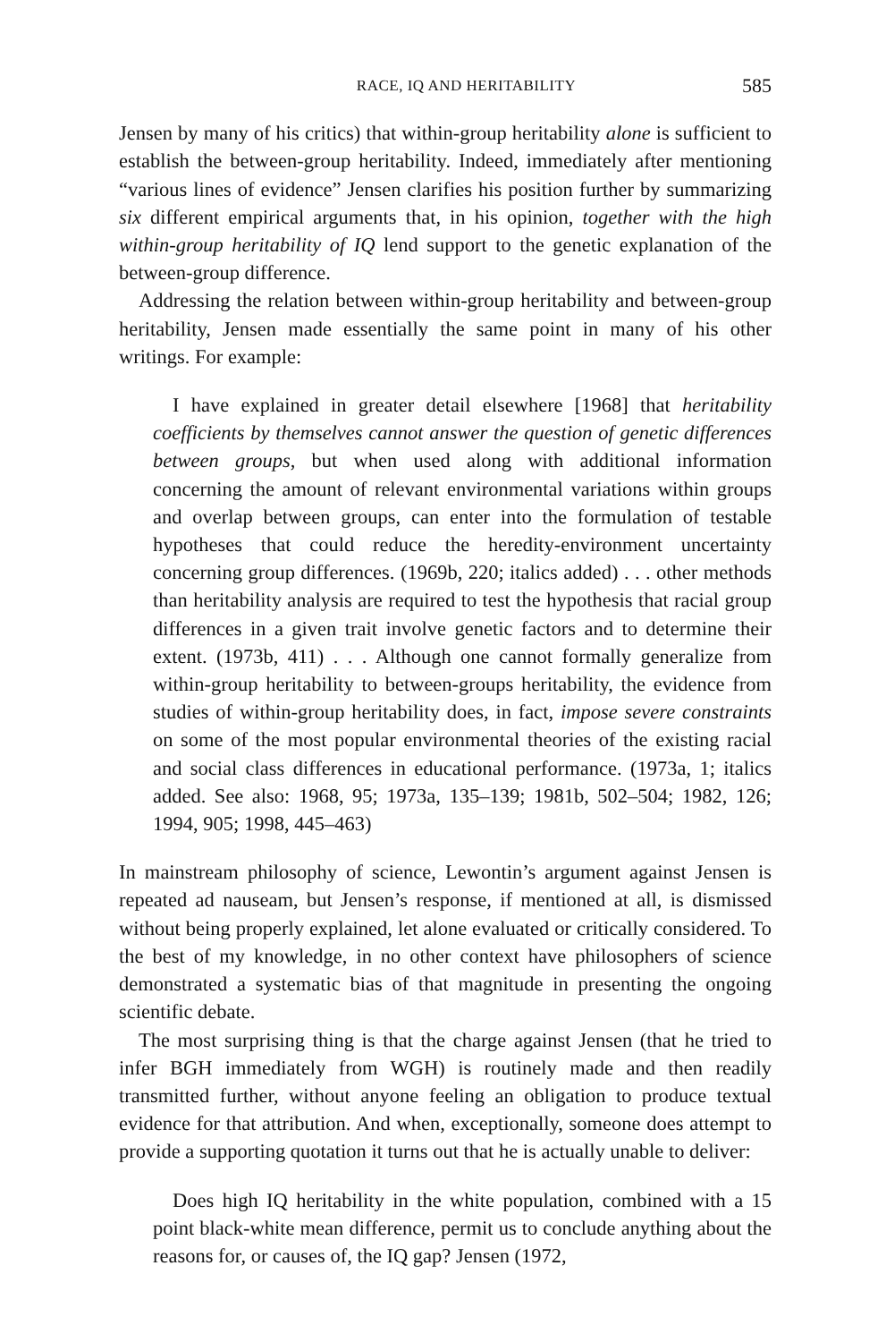RACE, IQ AND HERITABILITY 585
Jensen by many of his critics) that within-group heritability alone is sufficient to establish the between-group heritability. Indeed, immediately after mentioning “various lines of evidence” Jensen clarifies his position further by summarizing six different empirical arguments that, in his opinion, together with the high within-group heritability of IQ lend support to the genetic explanation of the between-group difference.
Addressing the relation between within-group heritability and between-group heritability, Jensen made essentially the same point in many of his other writings. For example:
I have explained in greater detail elsewhere [1968] that heritability coefficients by themselves cannot answer the question of genetic differences between groups, but when used along with additional information concerning the amount of relevant environmental variations within groups and overlap between groups, can enter into the formulation of testable hypotheses that could reduce the heredity-environment uncertainty concerning group differences. (1969b, 220; italics added) . . . other methods than heritability analysis are required to test the hypothesis that racial group differences in a given trait involve genetic factors and to determine their extent. (1973b, 411) . . . Although one cannot formally generalize from within-group heritability to between-groups heritability, the evidence from studies of within-group heritability does, in fact, impose severe constraints on some of the most popular environmental theories of the existing racial and social class differences in educational performance. (1973a, 1; italics added. See also: 1968, 95; 1973a, 135–139; 1981b, 502–504; 1982, 126; 1994, 905; 1998, 445–463)
In mainstream philosophy of science, Lewontin’s argument against Jensen is repeated ad nauseam, but Jensen’s response, if mentioned at all, is dismissed without being properly explained, let alone evaluated or critically considered. To the best of my knowledge, in no other context have philosophers of science demonstrated a systematic bias of that magnitude in presenting the ongoing scientific debate.
The most surprising thing is that the charge against Jensen (that he tried to infer BGH immediately from WGH) is routinely made and then readily transmitted further, without anyone feeling an obligation to produce textual evidence for that attribution. And when, exceptionally, someone does attempt to provide a supporting quotation it turns out that he is actually unable to deliver:
Does high IQ heritability in the white population, combined with a 15 point black-white mean difference, permit us to conclude anything about the reasons for, or causes of, the IQ gap? Jensen (1972,